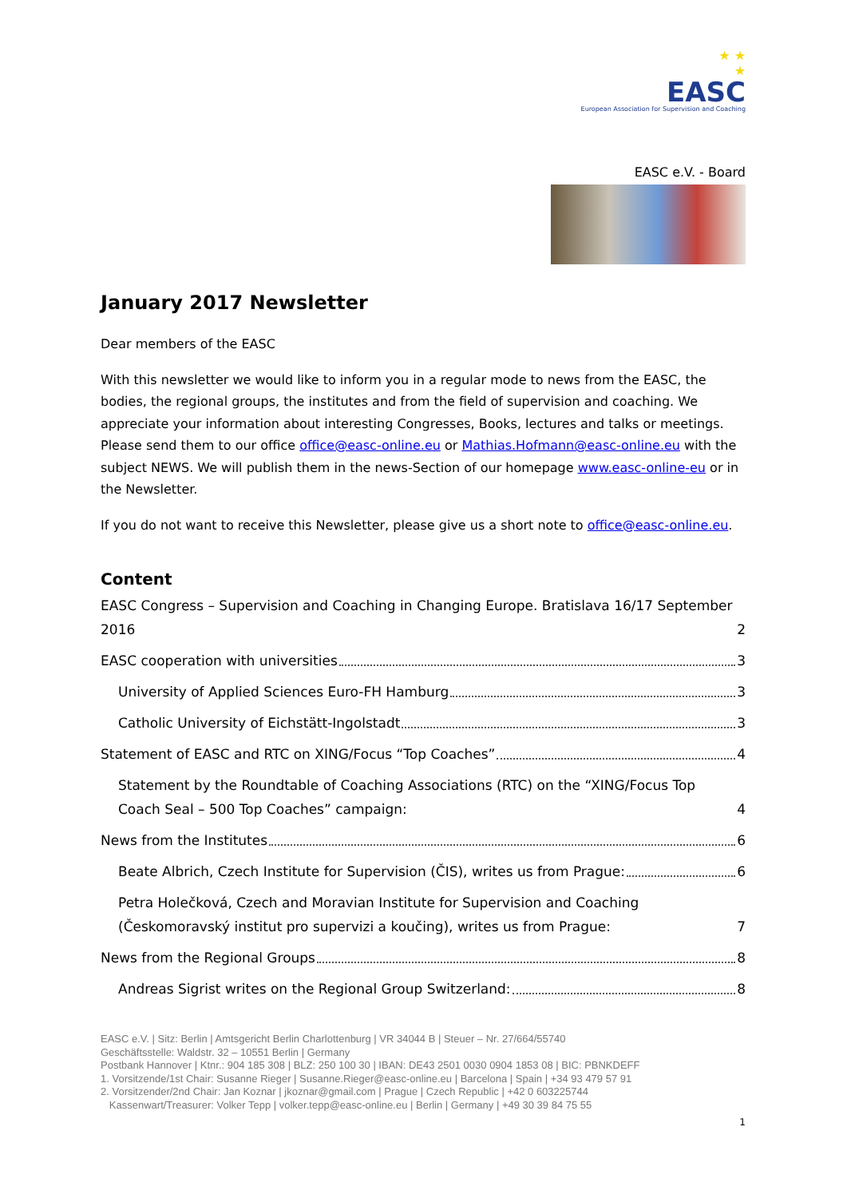★ ★
★
EASC
European Association for Supervision and Coaching
EASC e.V. - Board
January 2017 Newsletter
Dear members of the EASC
With this newsletter we would like to inform you in a regular mode to news from the EASC, the bodies, the regional groups, the institutes and from the field of supervision and coaching. We appreciate your information about interesting Congresses, Books, lectures and talks or meetings. Please send them to our office office@easc-online.eu or Mathias.Hofmann@easc-online.eu with the subject NEWS. We will publish them in the news-Section of our homepage www.easc-online-eu or in the Newsletter.
If you do not want to receive this Newsletter, please give us a short note to office@easc-online.eu.
Content
EASC Congress – Supervision and Coaching in Changing Europe. Bratislava 16/17 September 2016 2
EASC cooperation with universities 3
University of Applied Sciences Euro-FH Hamburg 3
Catholic University of Eichstätt-Ingolstadt 3
Statement of EASC and RTC on XING/Focus “Top Coaches” 4
Statement by the Roundtable of Coaching Associations (RTC) on the “XING/Focus Top Coach Seal – 500 Top Coaches” campaign: 4
News from the Institutes 6
Beate Albrich, Czech Institute for Supervision (ČIS), writes us from Prague: 6
Petra Holečková, Czech and Moravian Institute for Supervision and Coaching (Českomoravský institut pro supervizi a koučing), writes us from Prague: 7
News from the Regional Groups 8
Andreas Sigrist writes on the Regional Group Switzerland: 8
EASC e.V. | Sitz: Berlin | Amtsgericht Berlin Charlottenburg | VR 34044 B | Steuer – Nr. 27/664/55740
Geschäftsstelle: Waldstr. 32 – 10551 Berlin | Germany
Postbank Hannover | Ktnr.: 904 185 308 | BLZ: 250 100 30 | IBAN: DE43 2501 0030 0904 1853 08 | BIC: PBNKDEFF
1. Vorsitzende/1st Chair: Susanne Rieger | Susanne.Rieger@easc-online.eu | Barcelona | Spain | +34 93 479 57 91
2. Vorsitzender/2nd Chair: Jan Koznar | jkoznar@gmail.com | Prague | Czech Republic | +42 0 603225744
Kassenwart/Treasurer: Volker Tepp | volker.tepp@easc-online.eu | Berlin | Germany | +49 30 39 84 75 55
1